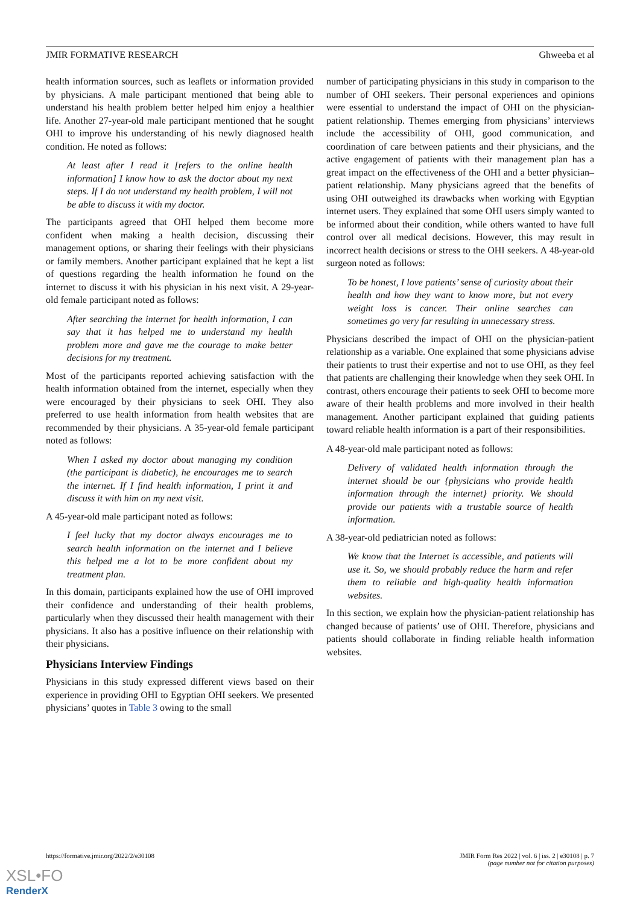JMIR FORMATIVE RESEARCH Ghweeba et al
health information sources, such as leaflets or information provided by physicians. A male participant mentioned that being able to understand his health problem better helped him enjoy a healthier life. Another 27-year-old male participant mentioned that he sought OHI to improve his understanding of his newly diagnosed health condition. He noted as follows:
At least after I read it [refers to the online health information] I know how to ask the doctor about my next steps. If I do not understand my health problem, I will not be able to discuss it with my doctor.
The participants agreed that OHI helped them become more confident when making a health decision, discussing their management options, or sharing their feelings with their physicians or family members. Another participant explained that he kept a list of questions regarding the health information he found on the internet to discuss it with his physician in his next visit. A 29-year-old female participant noted as follows:
After searching the internet for health information, I can say that it has helped me to understand my health problem more and gave me the courage to make better decisions for my treatment.
Most of the participants reported achieving satisfaction with the health information obtained from the internet, especially when they were encouraged by their physicians to seek OHI. They also preferred to use health information from health websites that are recommended by their physicians. A 35-year-old female participant noted as follows:
When I asked my doctor about managing my condition (the participant is diabetic), he encourages me to search the internet. If I find health information, I print it and discuss it with him on my next visit.
A 45-year-old male participant noted as follows:
I feel lucky that my doctor always encourages me to search health information on the internet and I believe this helped me a lot to be more confident about my treatment plan.
In this domain, participants explained how the use of OHI improved their confidence and understanding of their health problems, particularly when they discussed their health management with their physicians. It also has a positive influence on their relationship with their physicians.
Physicians Interview Findings
Physicians in this study expressed different views based on their experience in providing OHI to Egyptian OHI seekers. We presented physicians’ quotes in Table 3 owing to the small
number of participating physicians in this study in comparison to the number of OHI seekers. Their personal experiences and opinions were essential to understand the impact of OHI on the physician-patient relationship. Themes emerging from physicians’ interviews include the accessibility of OHI, good communication, and coordination of care between patients and their physicians, and the active engagement of patients with their management plan has a great impact on the effectiveness of the OHI and a better physician–patient relationship. Many physicians agreed that the benefits of using OHI outweighed its drawbacks when working with Egyptian internet users. They explained that some OHI users simply wanted to be informed about their condition, while others wanted to have full control over all medical decisions. However, this may result in incorrect health decisions or stress to the OHI seekers. A 48-year-old surgeon noted as follows:
To be honest, I love patients’ sense of curiosity about their health and how they want to know more, but not every weight loss is cancer. Their online searches can sometimes go very far resulting in unnecessary stress.
Physicians described the impact of OHI on the physician-patient relationship as a variable. One explained that some physicians advise their patients to trust their expertise and not to use OHI, as they feel that patients are challenging their knowledge when they seek OHI. In contrast, others encourage their patients to seek OHI to become more aware of their health problems and more involved in their health management. Another participant explained that guiding patients toward reliable health information is a part of their responsibilities.
A 48-year-old male participant noted as follows:
Delivery of validated health information through the internet should be our {physicians who provide health information through the internet} priority. We should provide our patients with a trustable source of health information.
A 38-year-old pediatrician noted as follows:
We know that the Internet is accessible, and patients will use it. So, we should probably reduce the harm and refer them to reliable and high-quality health information websites.
In this section, we explain how the physician-patient relationship has changed because of patients’ use of OHI. Therefore, physicians and patients should collaborate in finding reliable health information websites.
https://formative.jmir.org/2022/2/e30108 JMIR Form Res 2022 | vol. 6 | iss. 2 | e30108 | p. 7
(page number not for citation purposes)
XSL•FO
RenderX